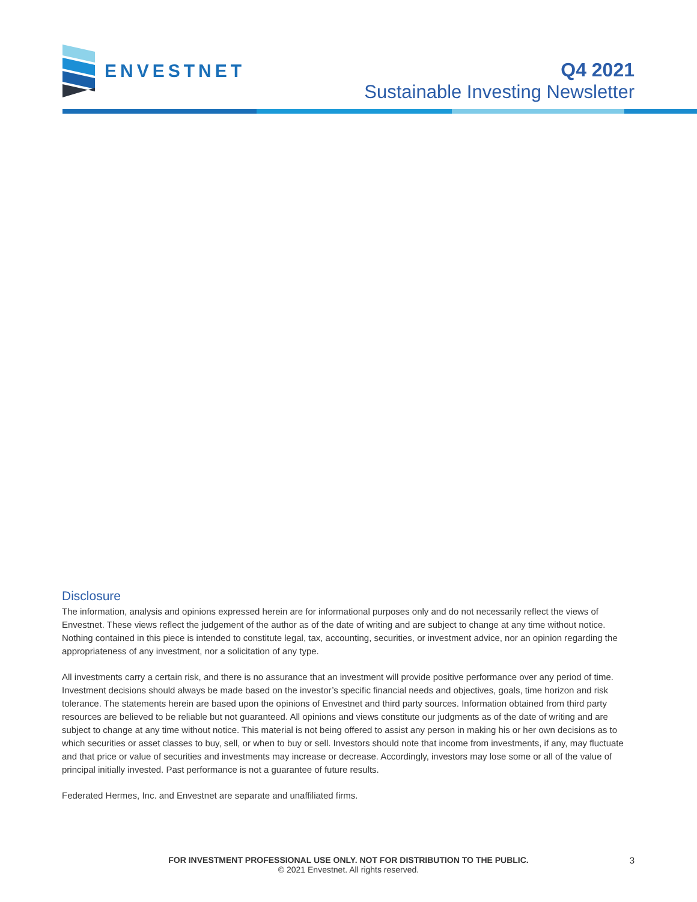ENVESTNET
Q4 2021
Sustainable Investing Newsletter
Disclosure
The information, analysis and opinions expressed herein are for informational purposes only and do not necessarily reflect the views of Envestnet. These views reflect the judgement of the author as of the date of writing and are subject to change at any time without notice. Nothing contained in this piece is intended to constitute legal, tax, accounting, securities, or investment advice, nor an opinion regarding the appropriateness of any investment, nor a solicitation of any type.
All investments carry a certain risk, and there is no assurance that an investment will provide positive performance over any period of time. Investment decisions should always be made based on the investor’s specific financial needs and objectives, goals, time horizon and risk tolerance. The statements herein are based upon the opinions of Envestnet and third party sources. Information obtained from third party resources are believed to be reliable but not guaranteed. All opinions and views constitute our judgments as of the date of writing and are subject to change at any time without notice. This material is not being offered to assist any person in making his or her own decisions as to which securities or asset classes to buy, sell, or when to buy or sell. Investors should note that income from investments, if any, may fluctuate and that price or value of securities and investments may increase or decrease. Accordingly, investors may lose some or all of the value of principal initially invested. Past performance is not a guarantee of future results.
Federated Hermes, Inc. and Envestnet are separate and unaffiliated firms.
FOR INVESTMENT PROFESSIONAL USE ONLY. NOT FOR DISTRIBUTION TO THE PUBLIC.
© 2021 Envestnet. All rights reserved.
3